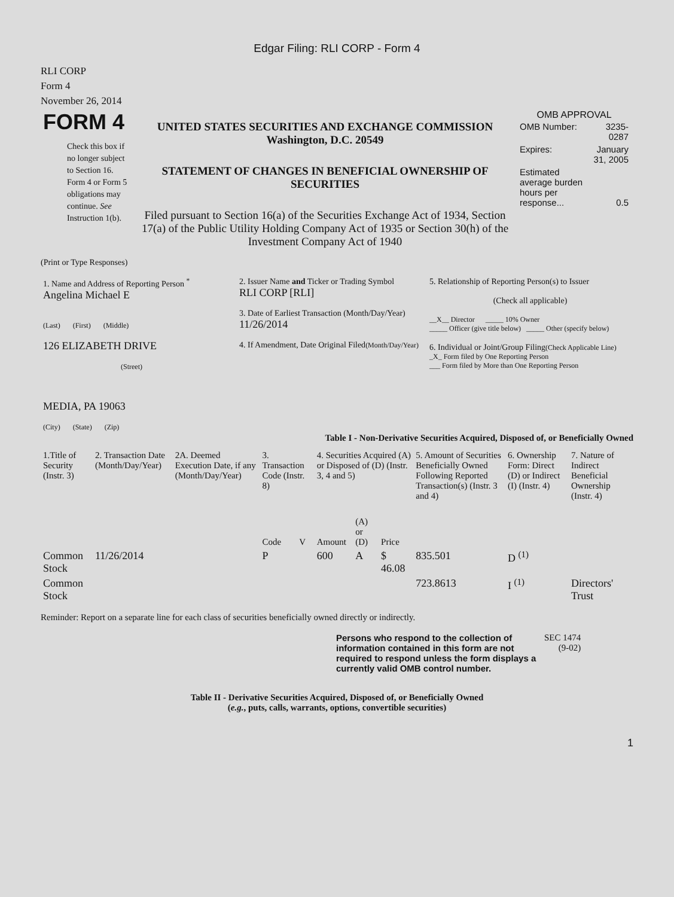Edgar Filing: RLI CORP - Form 4
RLI CORP
Form 4
November 26, 2014
| FORM 4 Check this box if no longer subject to Section 16. Form 4 or Form 5 obligations may continue. See Instruction 1(b). | UNITED STATES SECURITIES AND EXCHANGE COMMISSION Washington, D.C. 20549 STATEMENT OF CHANGES IN BENEFICIAL OWNERSHIP OF SECURITIES Filed pursuant to Section 16(a) of the Securities Exchange Act of 1934, Section 17(a) of the Public Utility Holding Company Act of 1935 or Section 30(h) of the Investment Company Act of 1940 | OMB APPROVAL / OMB Number: / 3235-0287 / / Expires: / January 31, 2005 / / Estimated average burden hours per response... / 0.5 / |
(Print or Type Responses)
| 1. Name and Address of Reporting Person <sup>*</sup> Angelina Michael E (Last) (First) (Middle) 126 ELIZABETH DRIVE (Street) MEDIA, PA 19063 (City) (State) (Zip) | 2. Issuer Name and Ticker or Trading Symbol RLI CORP [RLI] 3. Date of Earliest Transaction (Month/Day/Year) 11/26/2014 4. If Amendment, Date Original Filed (Month/Day/Year) | 5. Relationship of Reporting Person(s) to Issuer (Check all applicable) __X__ Director _____ 10% Owner _____ Officer (give title below) _____ Other (specify below) 6. Individual or Joint/Group Filing (Check Applicable Line) _X_ Form filed by One Reporting Person ___ Form filed by More than One Reporting Person |
Table I - Non-Derivative Securities Acquired, Disposed of, or Beneficially Owned
| 1.Title of Security (Instr. 3) | 2. Transaction Date (Month/Day/Year) | 2A. Deemed Execution Date, if any (Month/Day/Year) | 3. Transaction Code (Instr. 8) | | 4. Securities Acquired (A) or Disposed of (D) (Instr. 3, 4 and 5) | | | 5. Amount of Securities Beneficially Owned Following Reported Transaction(s) (Instr. 3 and 4) | 6. Ownership Form: Direct (D) or Indirect (I) (Instr. 4) | 7. Nature of Indirect Beneficial Ownership (Instr. 4) |
| --- | --- | --- | --- | --- | --- | --- | --- | --- | --- | --- |
| | | | Code | V | Amount | (A) or (D) | Price | | | |
| Common Stock | 11/26/2014 | | P | | 600 | A | $ 46.08 | 835.501 | D <sup>(1)</sup> | |
| Common Stock | | | | | | | | 723.8613 | I <sup>(1)</sup> | Directors' Trust |
Reminder: Report on a separate line for each class of securities beneficially owned directly or indirectly.
| Persons who respond to the collection of information contained in this form are not required to respond unless the form displays a currently valid OMB control number. | SEC 1474 (9-02) |
Table II - Derivative Securities Acquired, Disposed of, or Beneficially Owned
(e.g., puts, calls, warrants, options, convertible securities)
1